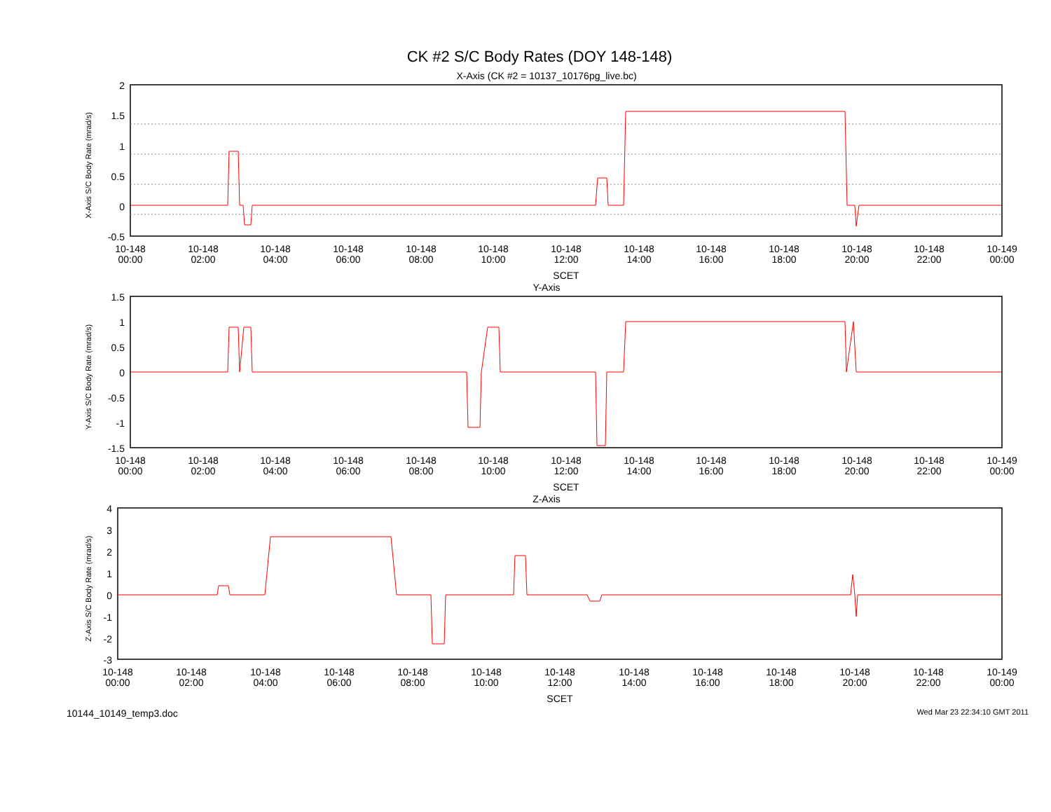CK #2 S/C Body Rates (DOY 148-148)
X-Axis (CK #2 = 10137_10176pg_live.bc)
X-Axis S/C Body Rate (mrad/s)
2
1.5
1
0.5
0
-0.5
10-148
00:00
10-148
02:00
10-148
04:00
10-148
06:00
10-148
08:00
10-148
10:00
10-148
12:00
10-148
14:00
10-148
16:00
10-148
18:00
10-148
20:00
10-148
22:00
10-149
00:00
SCET
Y-Axis
Y-Axis S/C Body Rate (mrad/s)
1.5
1
0.5
0
-0.5
-1
-1.5
10-148
00:00
10-148
02:00
10-148
04:00
10-148
06:00
10-148
08:00
10-148
10:00
10-148
12:00
10-148
14:00
10-148
16:00
10-148
18:00
10-148
20:00
10-148
22:00
10-149
00:00
SCET
Z-Axis
Z-Axis S/C Body Rate (mrad/s)
4
3
2
1
0
-1
-2
-3
10-148
00:00
10-148
02:00
10-148
04:00
10-148
06:00
10-148
08:00
10-148
10:00
10-148
12:00
10-148
14:00
10-148
16:00
10-148
18:00
10-148
20:00
10-148
22:00
10-149
00:00
SCET
10144_10149_temp3.doc Wed Mar 23 22:34:10 GMT 2011